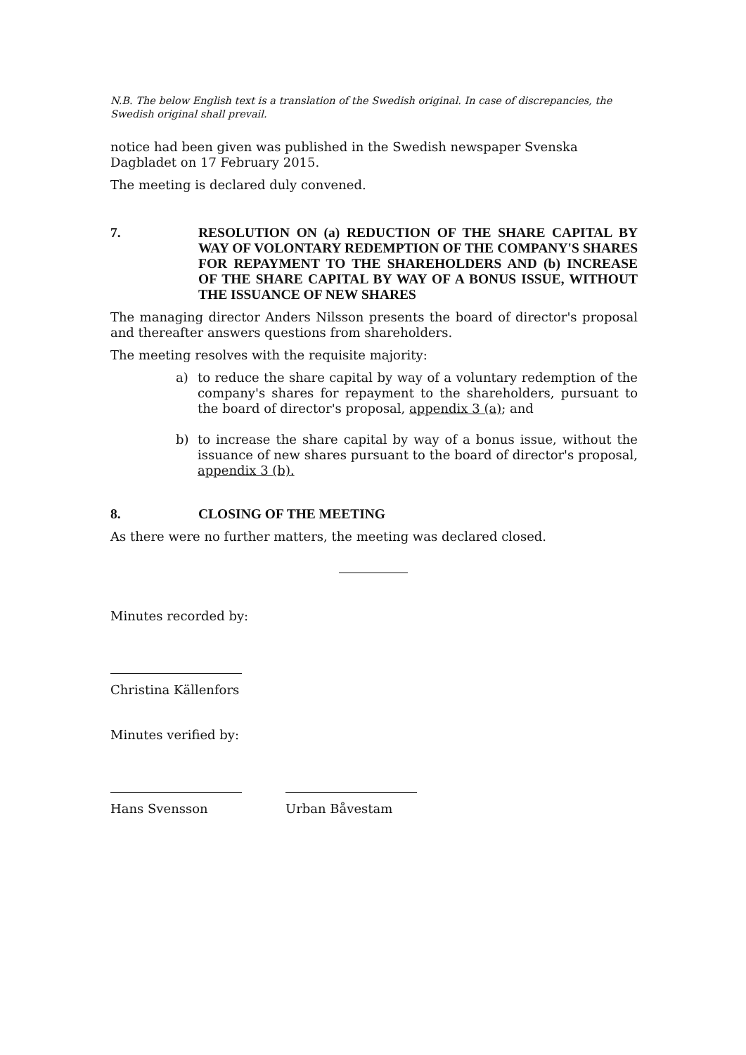N.B. The below English text is a translation of the Swedish original. In case of discrepancies, the Swedish original shall prevail.
notice had been given was published in the Swedish newspaper Svenska Dagbladet on 17 February 2015.
The meeting is declared duly convened.
7. RESOLUTION ON (a) REDUCTION OF THE SHARE CAPITAL BY WAY OF VOLONTARY REDEMPTION OF THE COMPANY'S SHARES FOR REPAYMENT TO THE SHAREHOLDERS AND (b) INCREASE OF THE SHARE CAPITAL BY WAY OF A BONUS ISSUE, WITHOUT THE ISSUANCE OF NEW SHARES
The managing director Anders Nilsson presents the board of director's proposal and thereafter answers questions from shareholders.
The meeting resolves with the requisite majority:
a) to reduce the share capital by way of a voluntary redemption of the company's shares for repayment to the shareholders, pursuant to the board of director's proposal, appendix 3 (a); and
b) to increase the share capital by way of a bonus issue, without the issuance of new shares pursuant to the board of director's proposal, appendix 3 (b).
8. CLOSING OF THE MEETING
As there were no further matters, the meeting was declared closed.
Minutes recorded by:
Christina Källenfors
Minutes verified by:
Hans Svensson Urban Båvestam